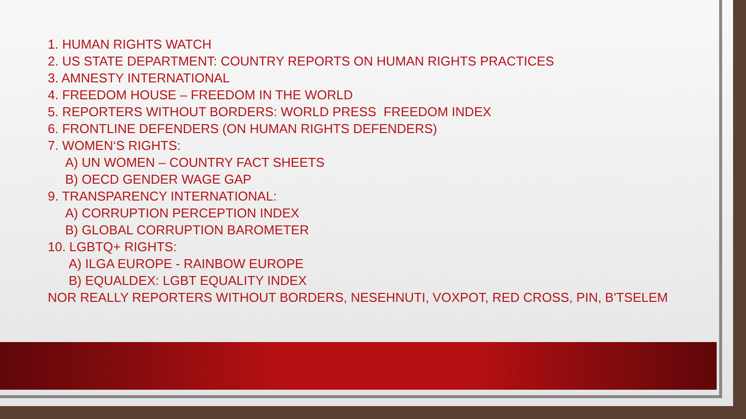1. HUMAN RIGHTS WATCH
2. US STATE DEPARTMENT: COUNTRY REPORTS ON HUMAN RIGHTS PRACTICES
3. AMNESTY INTERNATIONAL
4. FREEDOM HOUSE – FREEDOM IN THE WORLD
5. REPORTERS WITHOUT BORDERS: WORLD PRESS FREEDOM INDEX
6. FRONTLINE DEFENDERS (ON HUMAN RIGHTS DEFENDERS)
7. WOMEN‘S RIGHTS:
A) UN WOMEN – COUNTRY FACT SHEETS
B) OECD GENDER WAGE GAP
9. TRANSPARENCY INTERNATIONAL:
A) CORRUPTION PERCEPTION INDEX
B) GLOBAL CORRUPTION BAROMETER
10. LGBTQ+ RIGHTS:
A) ILGA EUROPE - RAINBOW EUROPE
B) EQUALDEX: LGBT EQUALITY INDEX
NOR REALLY REPORTERS WITHOUT BORDERS, NESEHNUTI, VOXPOT, RED CROSS, PIN, B'TSELEM